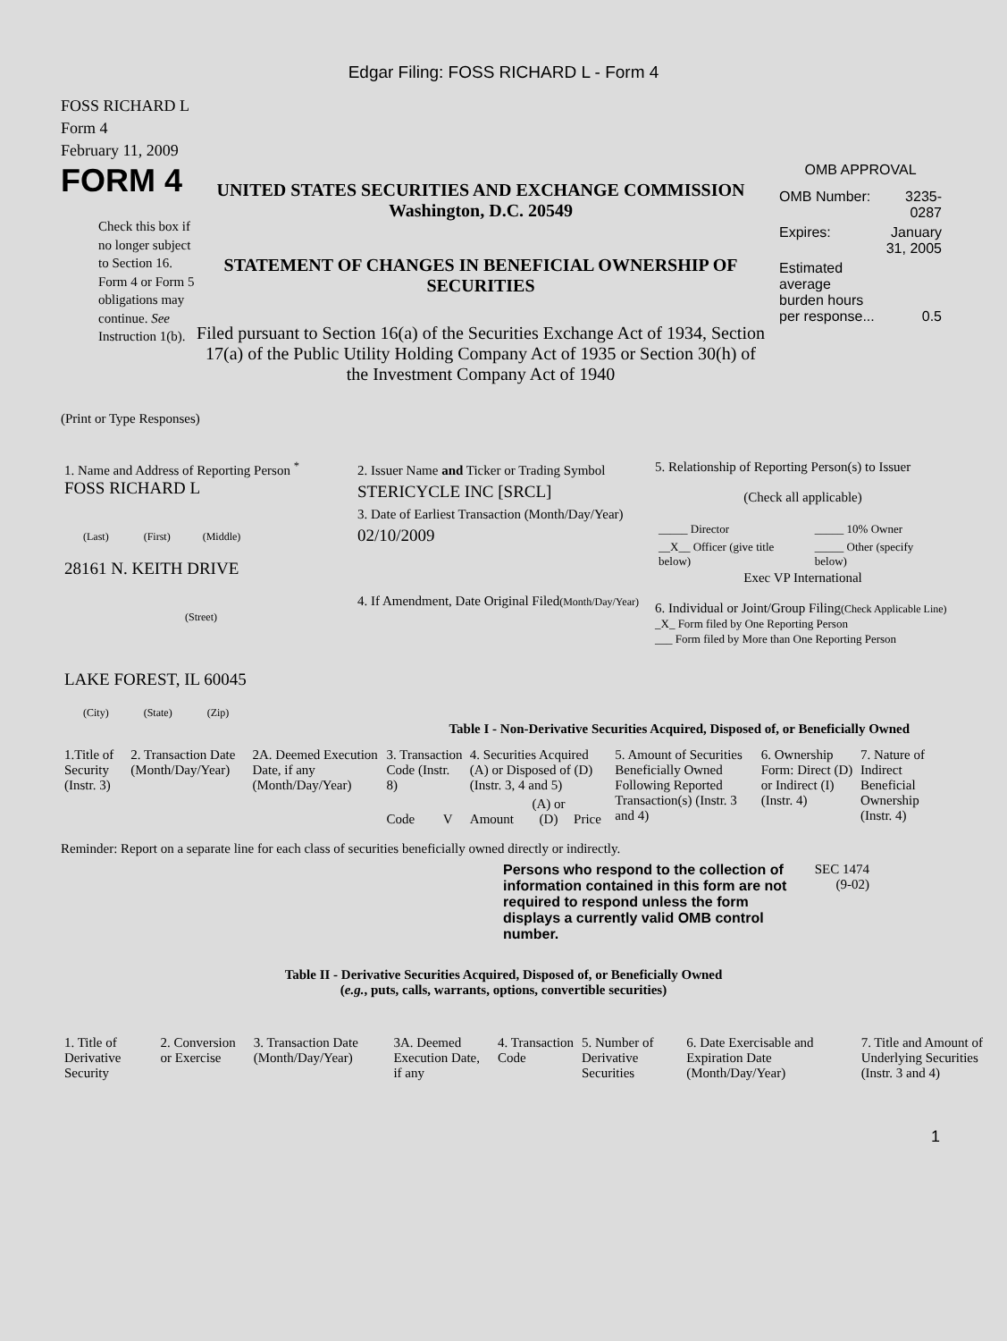Edgar Filing: FOSS RICHARD L - Form 4
FOSS RICHARD L
Form 4
February 11, 2009
FORM 4
Check this box if no longer subject to Section 16. Form 4 or Form 5 obligations may continue. See Instruction 1(b).
UNITED STATES SECURITIES AND EXCHANGE COMMISSION
Washington, D.C. 20549
STATEMENT OF CHANGES IN BENEFICIAL OWNERSHIP OF SECURITIES
Filed pursuant to Section 16(a) of the Securities Exchange Act of 1934, Section 17(a) of the Public Utility Holding Company Act of 1935 or Section 30(h) of the Investment Company Act of 1940
OMB APPROVAL
| OMB Number: | 3235-0287 |
| Expires: | January 31, 2005 |
| Estimated average burden hours per response... | 0.5 |
(Print or Type Responses)
| 1. Name and Address of Reporting Person <sup>*</sup> FOSS RICHARD L (Last) (First) (Middle) 28161 N. KEITH DRIVE (Street) LAKE FOREST, IL 60045 (City) (State) (Zip) | 2. Issuer Name and Ticker or Trading Symbol STERICYCLE INC [SRCL] 3. Date of Earliest Transaction (Month/Day/Year) 02/10/2009 4. If Amendment, Date Original Filed (Month/Day/Year) | 5. Relationship of Reporting Person(s) to Issuer (Check all applicable) / _____ Director / _____ 10% Owner / / __X__ Officer (give title below) / _____ Other (specify below) / Exec VP International 6. Individual or Joint/Group Filing (Check Applicable Line) _X_ Form filed by One Reporting Person ___ Form filed by More than One Reporting Person |
Table I - Non-Derivative Securities Acquired, Disposed of, or Beneficially Owned
| 1.Title of Security (Instr. 3) | 2. Transaction Date (Month/Day/Year) | 2A. Deemed Execution Date, if any (Month/Day/Year) | 3. Transaction Code (Instr. 8) | | 4. Securities Acquired (A) or Disposed of (D) (Instr. 3, 4 and 5) | | | 5. Amount of Securities Beneficially Owned Following Reported Transaction(s) (Instr. 3 and 4) | 6. Ownership Form: Direct (D) or Indirect (I) (Instr. 4) | 7. Nature of Indirect Beneficial Ownership (Instr. 4) |
| --- | --- | --- | --- | --- | --- | --- | --- | --- | --- | --- |
| | | | Code | V | Amount | (A) or (D) | Price | | | |
Reminder: Report on a separate line for each class of securities beneficially owned directly or indirectly.
Persons who respond to the collection of information contained in this form are not required to respond unless the form displays a currently valid OMB control number.
SEC 1474 (9-02)
Table II - Derivative Securities Acquired, Disposed of, or Beneficially Owned
(e.g., puts, calls, warrants, options, convertible securities)
| 1. Title of Derivative Security | 2. Conversion or Exercise | 3. Transaction Date (Month/Day/Year) | 3A. Deemed Execution Date, if any | 4. Transaction Code | 5. Number of Derivative Securities | 6. Date Exercisable and Expiration Date (Month/Day/Year) | 7. Title and Amount of Underlying Securities (Instr. 3 and 4) |
| --- | --- | --- | --- | --- | --- | --- | --- |
1